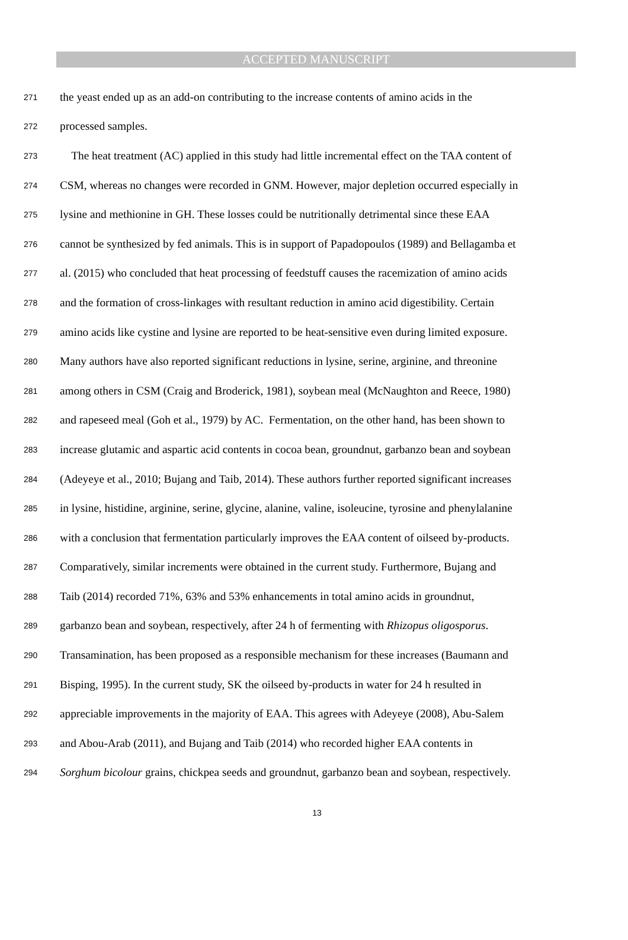ACCEPTED MANUSCRIPT
271 the yeast ended up as an add-on contributing to the increase contents of amino acids in the
272 processed samples.
273 The heat treatment (AC) applied in this study had little incremental effect on the TAA content of
274 CSM, whereas no changes were recorded in GNM. However, major depletion occurred especially in
275 lysine and methionine in GH. These losses could be nutritionally detrimental since these EAA
276 cannot be synthesized by fed animals. This is in support of Papadopoulos (1989) and Bellagamba et
277 al. (2015) who concluded that heat processing of feedstuff causes the racemization of amino acids
278 and the formation of cross-linkages with resultant reduction in amino acid digestibility. Certain
279 amino acids like cystine and lysine are reported to be heat-sensitive even during limited exposure.
280 Many authors have also reported significant reductions in lysine, serine, arginine, and threonine
281 among others in CSM (Craig and Broderick, 1981), soybean meal (McNaughton and Reece, 1980)
282 and rapeseed meal (Goh et al., 1979) by AC. Fermentation, on the other hand, has been shown to
283 increase glutamic and aspartic acid contents in cocoa bean, groundnut, garbanzo bean and soybean
284 (Adeyeye et al., 2010; Bujang and Taib, 2014). These authors further reported significant increases
285 in lysine, histidine, arginine, serine, glycine, alanine, valine, isoleucine, tyrosine and phenylalanine
286 with a conclusion that fermentation particularly improves the EAA content of oilseed by-products.
287 Comparatively, similar increments were obtained in the current study. Furthermore, Bujang and
288 Taib (2014) recorded 71%, 63% and 53% enhancements in total amino acids in groundnut,
289 garbanzo bean and soybean, respectively, after 24 h of fermenting with Rhizopus oligosporus.
290 Transamination, has been proposed as a responsible mechanism for these increases (Baumann and
291 Bisping, 1995). In the current study, SK the oilseed by-products in water for 24 h resulted in
292 appreciable improvements in the majority of EAA. This agrees with Adeyeye (2008), Abu-Salem
293 and Abou-Arab (2011), and Bujang and Taib (2014) who recorded higher EAA contents in
294 Sorghum bicolour grains, chickpea seeds and groundnut, garbanzo bean and soybean, respectively.
13